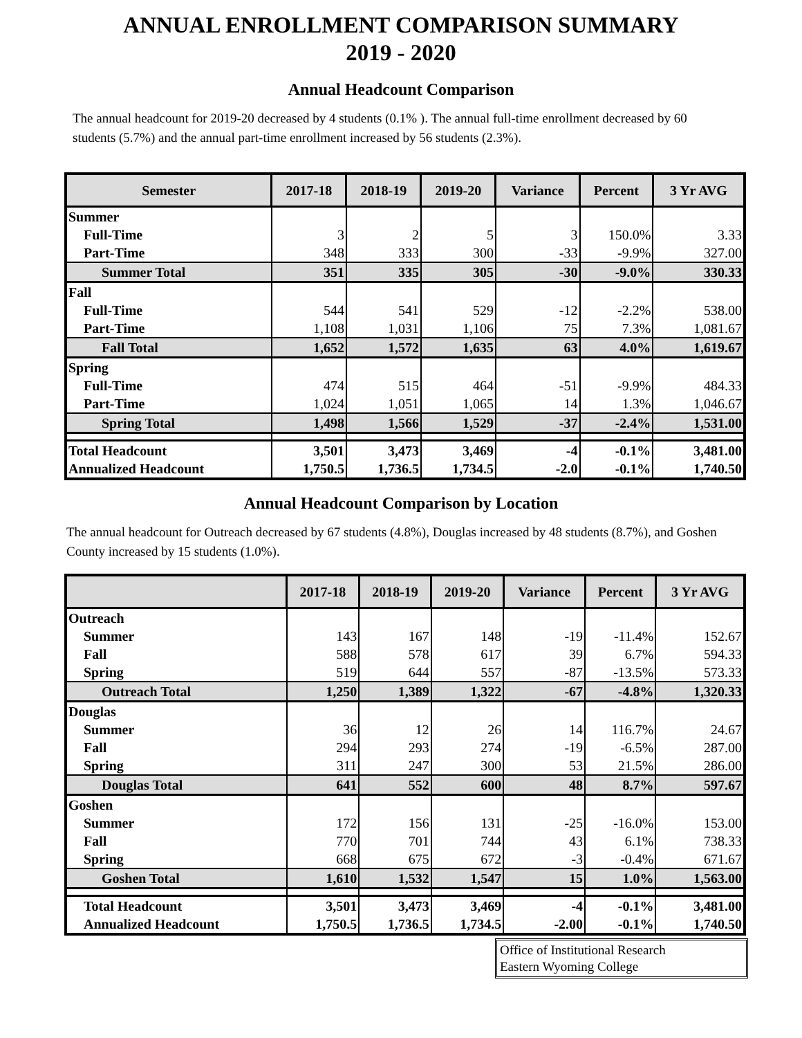ANNUAL ENROLLMENT COMPARISON SUMMARY
2019 - 2020
Annual Headcount Comparison
The annual headcount for 2019-20 decreased by 4 students (0.1% ). The annual full-time enrollment decreased by 60 students (5.7%) and the annual part-time enrollment increased by 56 students (2.3%).
| Semester | 2017-18 | 2018-19 | 2019-20 | Variance | Percent | 3 Yr AVG |
| --- | --- | --- | --- | --- | --- | --- |
| Summer | | | | | | |
| Full-Time | 3 | 2 | 5 | 3 | 150.0% | 3.33 |
| Part-Time | 348 | 333 | 300 | -33 | -9.9% | 327.00 |
| Summer Total | 351 | 335 | 305 | -30 | -9.0% | 330.33 |
| Fall | | | | | | |
| Full-Time | 544 | 541 | 529 | -12 | -2.2% | 538.00 |
| Part-Time | 1,108 | 1,031 | 1,106 | 75 | 7.3% | 1,081.67 |
| Fall Total | 1,652 | 1,572 | 1,635 | 63 | 4.0% | 1,619.67 |
| Spring | | | | | | |
| Full-Time | 474 | 515 | 464 | -51 | -9.9% | 484.33 |
| Part-Time | 1,024 | 1,051 | 1,065 | 14 | 1.3% | 1,046.67 |
| Spring Total | 1,498 | 1,566 | 1,529 | -37 | -2.4% | 1,531.00 |
| Total Headcount | 3,501 | 3,473 | 3,469 | -4 | -0.1% | 3,481.00 |
| Annualized Headcount | 1,750.5 | 1,736.5 | 1,734.5 | -2.0 | -0.1% | 1,740.50 |
Annual Headcount Comparison by Location
The annual headcount for Outreach decreased by 67 students (4.8%), Douglas increased by 48 students (8.7%), and Goshen County increased by 15 students (1.0%).
| | 2017-18 | 2018-19 | 2019-20 | Variance | Percent | 3 Yr AVG |
| --- | --- | --- | --- | --- | --- | --- |
| Outreach | | | | | | |
| Summer | 143 | 167 | 148 | -19 | -11.4% | 152.67 |
| Fall | 588 | 578 | 617 | 39 | 6.7% | 594.33 |
| Spring | 519 | 644 | 557 | -87 | -13.5% | 573.33 |
| Outreach Total | 1,250 | 1,389 | 1,322 | -67 | -4.8% | 1,320.33 |
| Douglas | | | | | | |
| Summer | 36 | 12 | 26 | 14 | 116.7% | 24.67 |
| Fall | 294 | 293 | 274 | -19 | -6.5% | 287.00 |
| Spring | 311 | 247 | 300 | 53 | 21.5% | 286.00 |
| Douglas Total | 641 | 552 | 600 | 48 | 8.7% | 597.67 |
| Goshen | | | | | | |
| Summer | 172 | 156 | 131 | -25 | -16.0% | 153.00 |
| Fall | 770 | 701 | 744 | 43 | 6.1% | 738.33 |
| Spring | 668 | 675 | 672 | -3 | -0.4% | 671.67 |
| Goshen Total | 1,610 | 1,532 | 1,547 | 15 | 1.0% | 1,563.00 |
| Total Headcount | 3,501 | 3,473 | 3,469 | -4 | -0.1% | 3,481.00 |
| Annualized Headcount | 1,750.5 | 1,736.5 | 1,734.5 | -2.00 | -0.1% | 1,740.50 |
Office of Institutional Research
Eastern Wyoming College